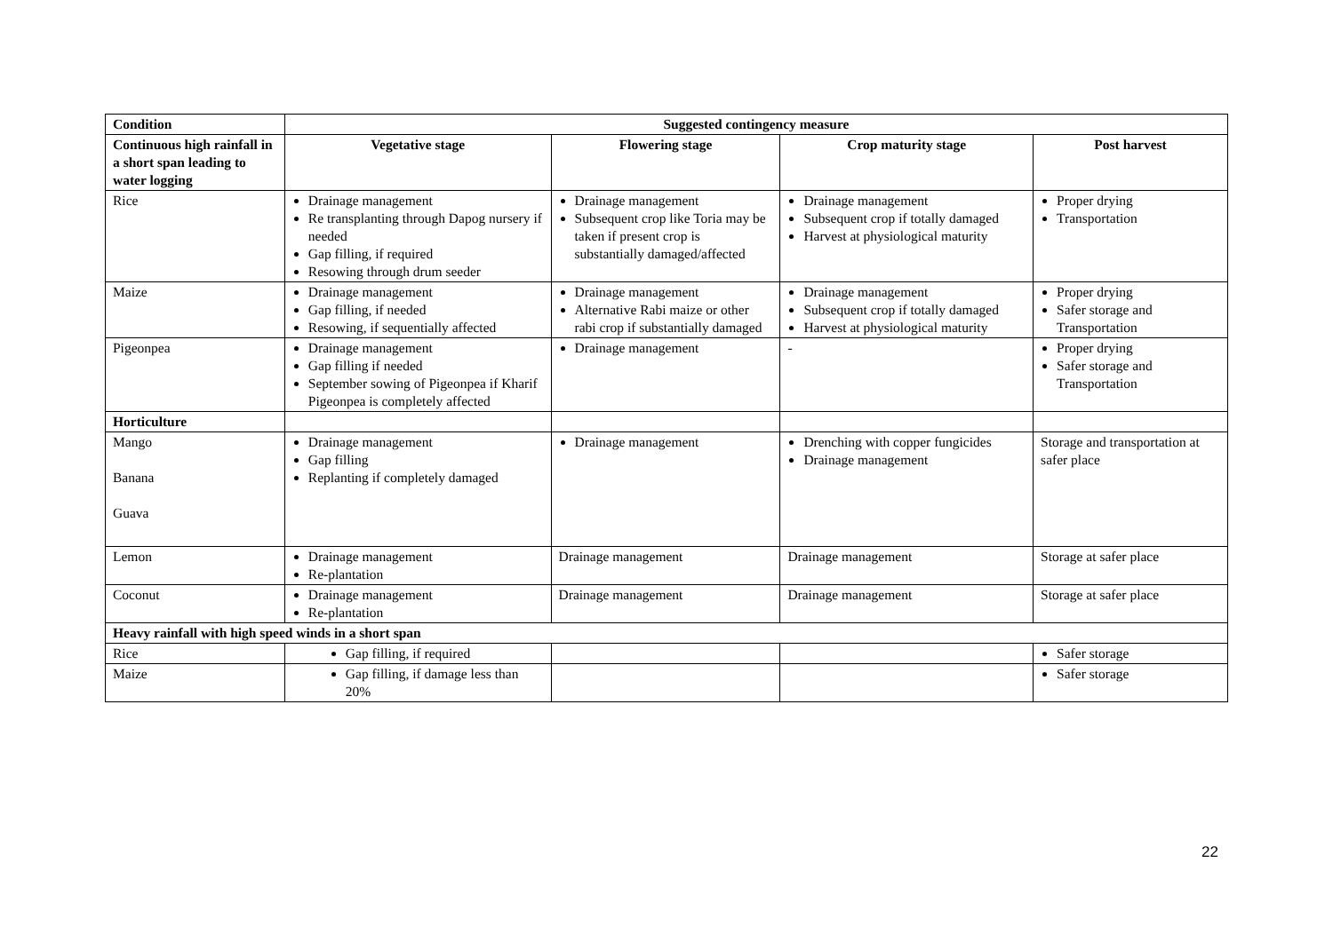| Condition | Suggested contingency measure | | | |
| --- | --- | --- | --- | --- |
| Continuous high rainfall in a short span leading to water logging | Vegetative stage | Flowering stage | Crop maturity stage | Post harvest |
| Rice | Drainage management Re transplanting through Dapog nursery if needed Gap filling, if required Resowing through drum seeder | Drainage management Subsequent crop like Toria may be taken if present crop is substantially damaged/affected | Drainage management Subsequent crop if totally damaged Harvest at physiological maturity | Proper drying Transportation |
| Maize | Drainage management Gap filling, if needed Resowing, if sequentially affected | Drainage management Alternative Rabi maize or other rabi crop if substantially damaged | Drainage management Subsequent crop if totally damaged Harvest at physiological maturity | Proper drying Safer storage and Transportation |
| Pigeonpea | Drainage management Gap filling if needed September sowing of Pigeonpea if Kharif Pigeonpea is completely affected | Drainage management | - | Proper drying Safer storage and Transportation |
| Horticulture | | | | |
| Mango Banana Guava | Drainage management Gap filling Replanting if completely damaged | Drainage management | Drenching with copper fungicides Drainage management | Storage and transportation at safer place |
| Lemon | Drainage management Re-plantation | Drainage management | Drainage management | Storage at safer place |
| Coconut | Drainage management Re-plantation | Drainage management | Drainage management | Storage at safer place |
| Heavy rainfall with high speed winds in a short span | | | | |
| Rice | Gap filling, if required | | | Safer storage |
| Maize | Gap filling, if damage less than 20% | | | Safer storage |
22